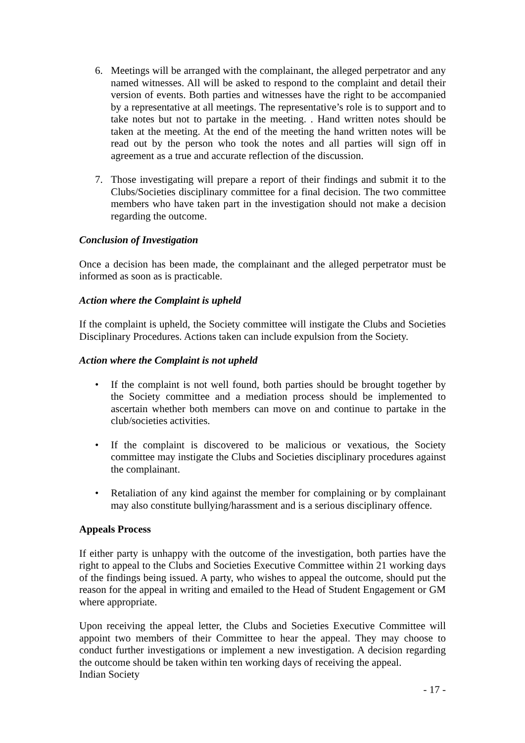6. Meetings will be arranged with the complainant, the alleged perpetrator and any named witnesses. All will be asked to respond to the complaint and detail their version of events. Both parties and witnesses have the right to be accompanied by a representative at all meetings. The representative’s role is to support and to take notes but not to partake in the meeting. . Hand written notes should be taken at the meeting. At the end of the meeting the hand written notes will be read out by the person who took the notes and all parties will sign off in agreement as a true and accurate reflection of the discussion.
7. Those investigating will prepare a report of their findings and submit it to the Clubs/Societies disciplinary committee for a final decision. The two committee members who have taken part in the investigation should not make a decision regarding the outcome.
Conclusion of Investigation
Once a decision has been made, the complainant and the alleged perpetrator must be informed as soon as is practicable.
Action where the Complaint is upheld
If the complaint is upheld, the Society committee will instigate the Clubs and Societies Disciplinary Procedures. Actions taken can include expulsion from the Society.
Action where the Complaint is not upheld
• If the complaint is not well found, both parties should be brought together by the Society committee and a mediation process should be implemented to ascertain whether both members can move on and continue to partake in the club/societies activities.
• If the complaint is discovered to be malicious or vexatious, the Society committee may instigate the Clubs and Societies disciplinary procedures against the complainant.
• Retaliation of any kind against the member for complaining or by complainant may also constitute bullying/harassment and is a serious disciplinary offence.
Appeals Process
If either party is unhappy with the outcome of the investigation, both parties have the right to appeal to the Clubs and Societies Executive Committee within 21 working days of the findings being issued. A party, who wishes to appeal the outcome, should put the reason for the appeal in writing and emailed to the Head of Student Engagement or GM where appropriate.
Upon receiving the appeal letter, the Clubs and Societies Executive Committee will appoint two members of their Committee to hear the appeal. They may choose to conduct further investigations or implement a new investigation. A decision regarding the outcome should be taken within ten working days of receiving the appeal.
Indian Society
- 17 -